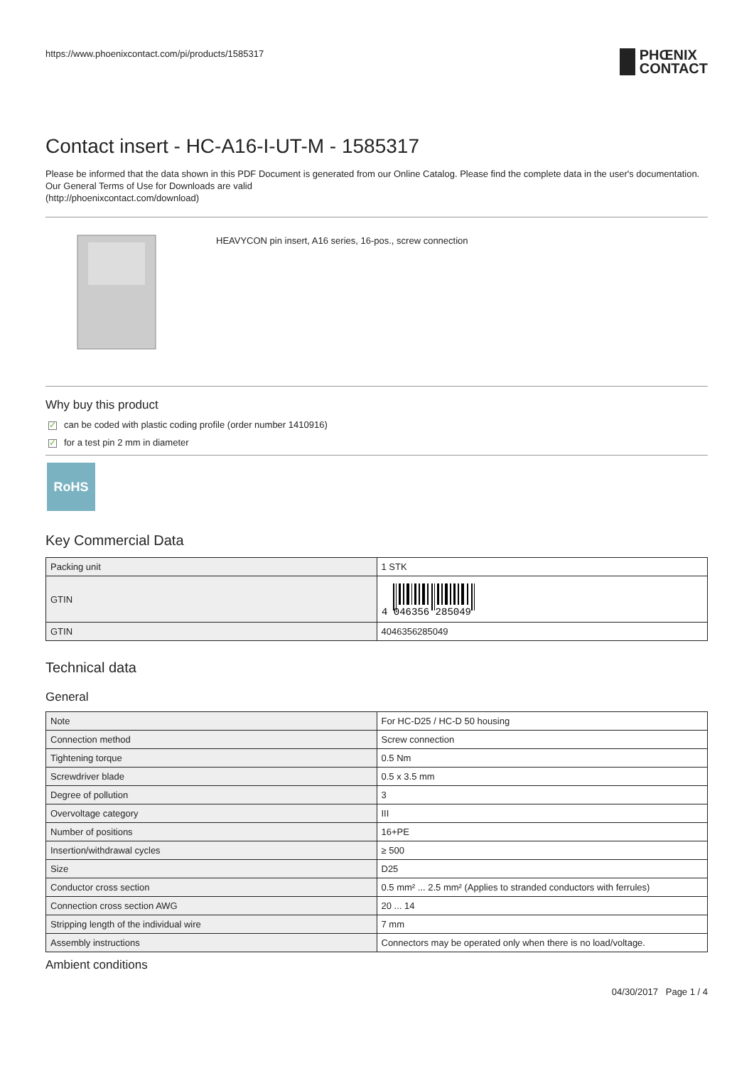https://www.phoenixcontact.com/pi/products/1585317
PHŒNIX
CONTACT
Contact insert - HC-A16-I-UT-M - 1585317
Please be informed that the data shown in this PDF Document is generated from our Online Catalog. Please find the complete data in the user's documentation. Our General Terms of Use for Downloads are valid
(http://phoenixcontact.com/download)
HEAVYCON pin insert, A16 series, 16-pos., screw connection
Why buy this product
✓ can be coded with plastic coding profile (order number 1410916)
✓ for a test pin 2 mm in diameter
RoHS
Key Commercial Data
| Packing unit | 1 STK |
| GTIN | 4 046356 285049 |
| GTIN | 4046356285049 |
Technical data
General
| Note | For HC-D25 / HC-D 50 housing |
| Connection method | Screw connection |
| Tightening torque | 0.5 Nm |
| Screwdriver blade | 0.5 x 3.5 mm |
| Degree of pollution | 3 |
| Overvoltage category | III |
| Number of positions | 16+PE |
| Insertion/withdrawal cycles | ≥ 500 |
| Size | D25 |
| Conductor cross section | 0.5 mm² ... 2.5 mm² (Applies to stranded conductors with ferrules) |
| Connection cross section AWG | 20 ... 14 |
| Stripping length of the individual wire | 7 mm |
| Assembly instructions | Connectors may be operated only when there is no load/voltage. |
Ambient conditions
04/30/2017 Page 1 / 4